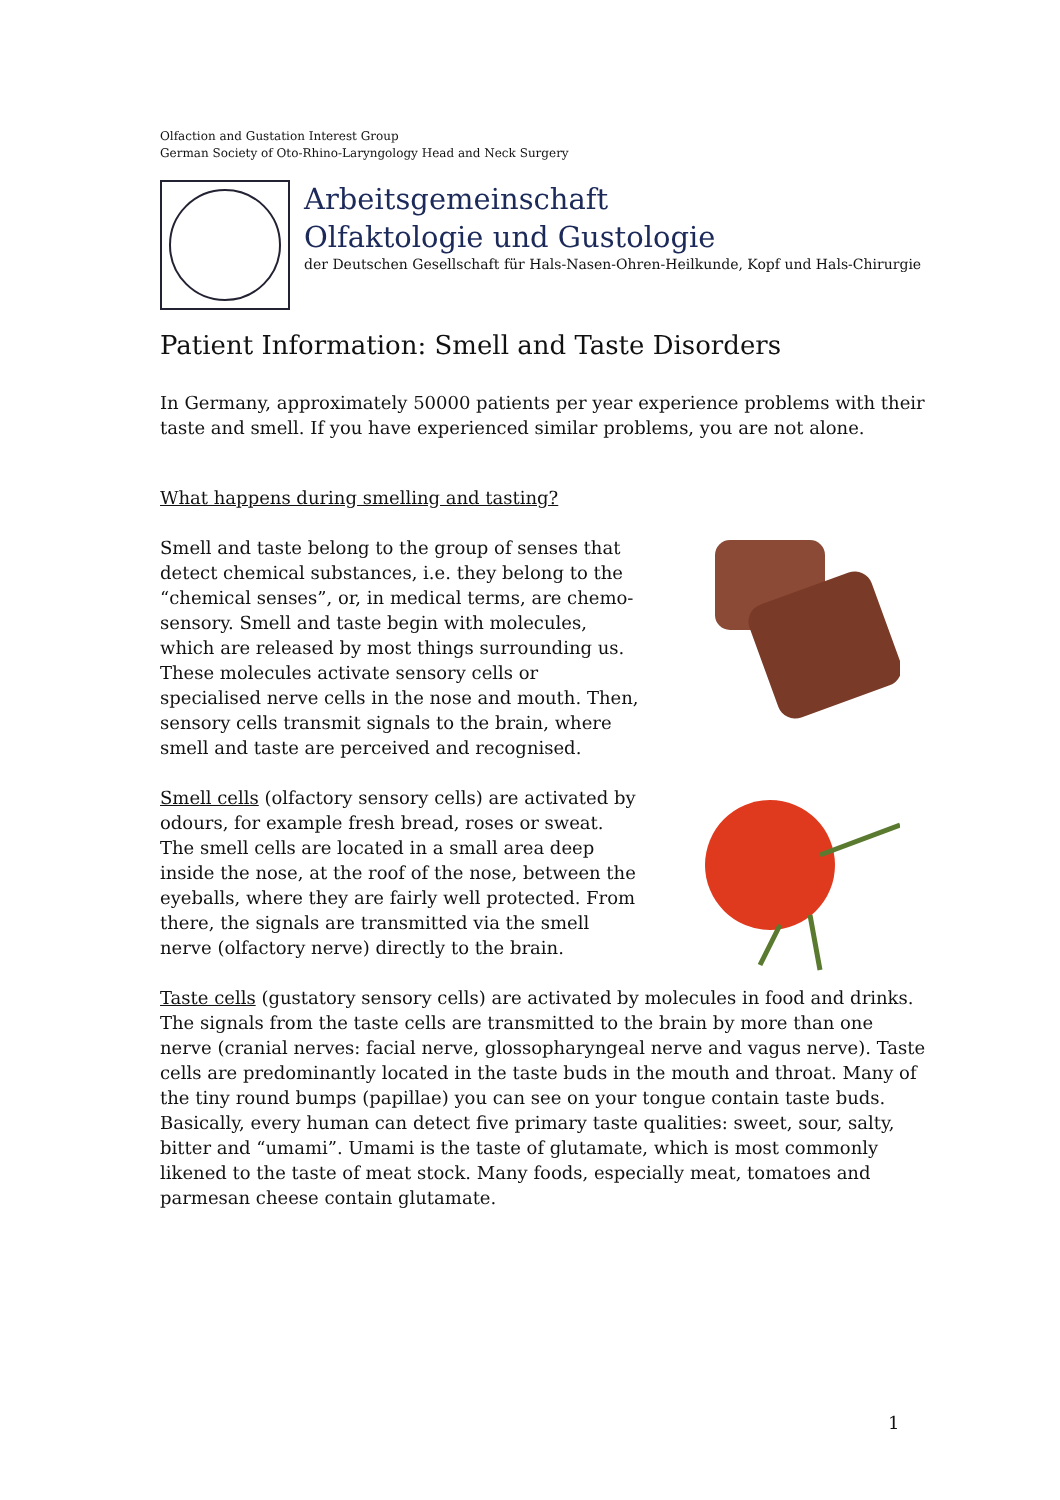Olfaction and Gustation Interest Group
German Society of Oto-Rhino-Laryngology Head and Neck Surgery
Arbeitsgemeinschaft
Olfaktologie und Gustologie
der Deutschen Gesellschaft für Hals-Nasen-Ohren-Heilkunde, Kopf und Hals-Chirurgie
Patient Information: Smell and Taste Disorders
In Germany, approximately 50000 patients per year experience problems with their taste and smell. If you have experienced similar problems, you are not alone.
What happens during smelling and tasting?
Smell and taste belong to the group of senses that detect chemical substances, i.e. they belong to the “chemical senses”, or, in medical terms, are chemo-sensory. Smell and taste begin with molecules, which are released by most things surrounding us. These molecules activate sensory cells or specialised nerve cells in the nose and mouth. Then, sensory cells transmit signals to the brain, where smell and taste are perceived and recognised.
Smell cells (olfactory sensory cells) are activated by odours, for example fresh bread, roses or sweat. The smell cells are located in a small area deep inside the nose, at the roof of the nose, between the eyeballs, where they are fairly well protected. From there, the signals are transmitted via the smell nerve (olfactory nerve) directly to the brain.
Taste cells (gustatory sensory cells) are activated by molecules in food and drinks. The signals from the taste cells are transmitted to the brain by more than one nerve (cranial nerves: facial nerve, glossopharyngeal nerve and vagus nerve). Taste cells are predominantly located in the taste buds in the mouth and throat. Many of the tiny round bumps (papillae) you can see on your tongue contain taste buds. Basically, every human can detect five primary taste qualities: sweet, sour, salty, bitter and “umami”. Umami is the taste of glutamate, which is most commonly likened to the taste of meat stock. Many foods, especially meat, tomatoes and parmesan cheese contain glutamate.
1